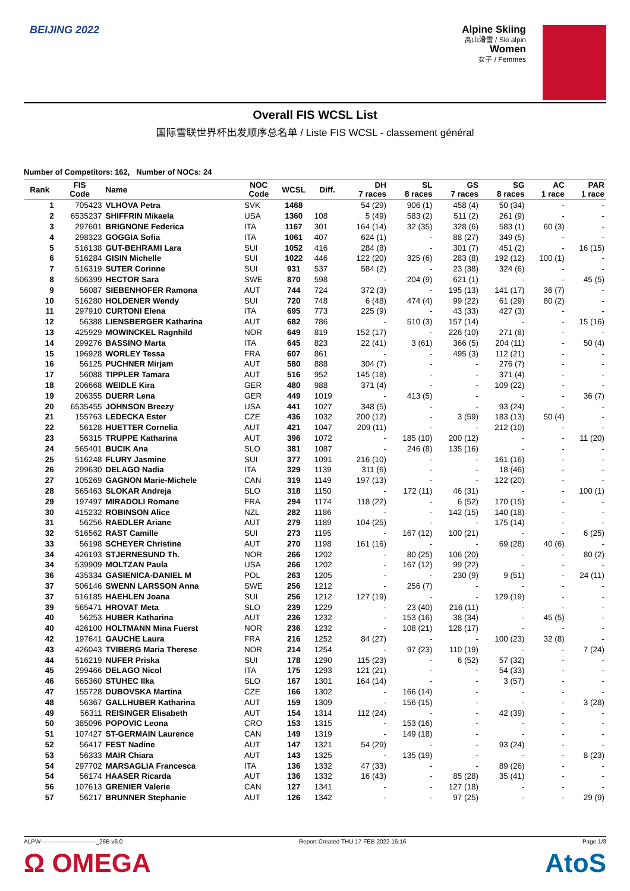BEIJING 2022
Alpine Skiing
高山滑雪 / Ski alpin
Women
女子 / Femmes
Overall FIS WCSL List
国际雪联世界杯出发顺序总名单 / Liste FIS WCSL - classement général
Number of Competitors: 162, Number of NOCs: 24
| Rank | FIS Code | Name | NOC Code | WCSL | Diff. | DH 7 races | SL 8 races | GS 7 races | SG 8 races | AC 1 race | PAR 1 race |
| --- | --- | --- | --- | --- | --- | --- | --- | --- | --- | --- | --- |
| 1 | 705423 | VLHOVA Petra | SVK | 1468 | | 54 (29) | 906 (1) | 458 (4) | 50 (34) | - | - |
| 2 | 6535237 | SHIFFRIN Mikaela | USA | 1360 | 108 | 5 (49) | 583 (2) | 511 (2) | 261 (9) | - | - |
| 3 | 297601 | BRIGNONE Federica | ITA | 1167 | 301 | 164 (14) | 32 (35) | 328 (6) | 583 (1) | 60 (3) | - |
| 4 | 298323 | GOGGIA Sofia | ITA | 1061 | 407 | 624 (1) | - | 88 (27) | 349 (5) | - | - |
| 5 | 516138 | GUT-BEHRAMI Lara | SUI | 1052 | 416 | 284 (8) | - | 301 (7) | 451 (2) | - | 16 (15) |
| 6 | 516284 | GISIN Michelle | SUI | 1022 | 446 | 122 (20) | 325 (6) | 283 (8) | 192 (12) | 100 (1) | - |
| 7 | 516319 | SUTER Corinne | SUI | 931 | 537 | 584 (2) | - | 23 (38) | 324 (6) | - | - |
| 8 | 506399 | HECTOR Sara | SWE | 870 | 598 | - | 204 (9) | 621 (1) | - | - | 45 (5) |
| 9 | 56087 | SIEBENHOFER Ramona | AUT | 744 | 724 | 372 (3) | - | 195 (13) | 141 (17) | 36 (7) | - |
| 10 | 516280 | HOLDENER Wendy | SUI | 720 | 748 | 6 (48) | 474 (4) | 99 (22) | 61 (29) | 80 (2) | - |
| 11 | 297910 | CURTONI Elena | ITA | 695 | 773 | 225 (9) | - | 43 (33) | 427 (3) | - | - |
| 12 | 56388 | LIENSBERGER Katharina | AUT | 682 | 786 | - | 510 (3) | 157 (14) | - | - | 15 (16) |
| 13 | 425929 | MOWINCKEL Ragnhild | NOR | 649 | 819 | 152 (17) | - | 226 (10) | 271 (8) | - | - |
| 14 | 299276 | BASSINO Marta | ITA | 645 | 823 | 22 (41) | 3 (61) | 366 (5) | 204 (11) | - | 50 (4) |
| 15 | 196928 | WORLEY Tessa | FRA | 607 | 861 | - | - | 495 (3) | 112 (21) | - | - |
| 16 | 56125 | PUCHNER Mirjam | AUT | 580 | 888 | 304 (7) | - | - | 276 (7) | - | - |
| 17 | 56088 | TIPPLER Tamara | AUT | 516 | 952 | 145 (18) | - | - | 371 (4) | - | - |
| 18 | 206668 | WEIDLE Kira | GER | 480 | 988 | 371 (4) | - | - | 109 (22) | - | - |
| 19 | 206355 | DUERR Lena | GER | 449 | 1019 | - | 413 (5) | - | - | - | 36 (7) |
| 20 | 6535455 | JOHNSON Breezy | USA | 441 | 1027 | 348 (5) | - | - | 93 (24) | - | - |
| 21 | 155763 | LEDECKA Ester | CZE | 436 | 1032 | 200 (12) | - | 3 (59) | 183 (13) | 50 (4) | - |
| 22 | 56128 | HUETTER Cornelia | AUT | 421 | 1047 | 209 (11) | - | - | 212 (10) | - | - |
| 23 | 56315 | TRUPPE Katharina | AUT | 396 | 1072 | - | 185 (10) | 200 (12) | - | - | 11 (20) |
| 24 | 565401 | BUCIK Ana | SLO | 381 | 1087 | - | 246 (8) | 135 (16) | - | - | - |
| 25 | 516248 | FLURY Jasmine | SUI | 377 | 1091 | 216 (10) | - | - | 161 (16) | - | - |
| 26 | 299630 | DELAGO Nadia | ITA | 329 | 1139 | 311 (6) | - | - | 18 (46) | - | - |
| 27 | 105269 | GAGNON Marie-Michele | CAN | 319 | 1149 | 197 (13) | - | - | 122 (20) | - | - |
| 28 | 565463 | SLOKAR Andreja | SLO | 318 | 1150 | - | 172 (11) | 46 (31) | - | - | 100 (1) |
| 29 | 197497 | MIRADOLI Romane | FRA | 294 | 1174 | 118 (22) | - | 6 (52) | 170 (15) | - | - |
| 30 | 415232 | ROBINSON Alice | NZL | 282 | 1186 | - | - | 142 (15) | 140 (18) | - | - |
| 31 | 56256 | RAEDLER Ariane | AUT | 279 | 1189 | 104 (25) | - | - | 175 (14) | - | - |
| 32 | 516562 | RAST Camille | SUI | 273 | 1195 | - | 167 (12) | 100 (21) | - | - | 6 (25) |
| 33 | 56198 | SCHEYER Christine | AUT | 270 | 1198 | 161 (16) | - | - | 69 (28) | 40 (6) | - |
| 34 | 426193 | STJERNESUND Th. | NOR | 266 | 1202 | - | 80 (25) | 106 (20) | - | - | 80 (2) |
| 34 | 539909 | MOLTZAN Paula | USA | 266 | 1202 | - | 167 (12) | 99 (22) | - | - | - |
| 36 | 435334 | GASIENICA-DANIEL M | POL | 263 | 1205 | - | - | 230 (9) | 9 (51) | - | 24 (11) |
| 37 | 506146 | SWENN LARSSON Anna | SWE | 256 | 1212 | - | 256 (7) | - | - | - | - |
| 37 | 516185 | HAEHLEN Joana | SUI | 256 | 1212 | 127 (19) | - | - | 129 (19) | - | - |
| 39 | 565471 | HROVAT Meta | SLO | 239 | 1229 | - | 23 (40) | 216 (11) | - | - | - |
| 40 | 56253 | HUBER Katharina | AUT | 236 | 1232 | - | 153 (16) | 38 (34) | - | 45 (5) | - |
| 40 | 426100 | HOLTMANN Mina Fuerst | NOR | 236 | 1232 | - | 108 (21) | 128 (17) | - | - | - |
| 42 | 197641 | GAUCHE Laura | FRA | 216 | 1252 | 84 (27) | - | - | 100 (23) | 32 (8) | - |
| 43 | 426043 | TVIBERG Maria Therese | NOR | 214 | 1254 | - | 97 (23) | 110 (19) | - | - | 7 (24) |
| 44 | 516219 | NUFER Priska | SUI | 178 | 1290 | 115 (23) | - | 6 (52) | 57 (32) | - | - |
| 45 | 299466 | DELAGO Nicol | ITA | 175 | 1293 | 121 (21) | - | - | 54 (33) | - | - |
| 46 | 565360 | STUHEC Ilka | SLO | 167 | 1301 | 164 (14) | - | - | 3 (57) | - | - |
| 47 | 155728 | DUBOVSKA Martina | CZE | 166 | 1302 | - | 166 (14) | - | - | - | - |
| 48 | 56367 | GALLHUBER Katharina | AUT | 159 | 1309 | - | 156 (15) | - | - | - | 3 (28) |
| 49 | 56311 | REISINGER Elisabeth | AUT | 154 | 1314 | 112 (24) | - | - | 42 (39) | - | - |
| 50 | 385096 | POPOVIC Leona | CRO | 153 | 1315 | - | 153 (16) | - | - | - | - |
| 51 | 107427 | ST-GERMAIN Laurence | CAN | 149 | 1319 | - | 149 (18) | - | - | - | - |
| 52 | 56417 | FEST Nadine | AUT | 147 | 1321 | 54 (29) | - | - | 93 (24) | - | - |
| 53 | 56333 | MAIR Chiara | AUT | 143 | 1325 | - | 135 (19) | - | - | - | 8 (23) |
| 54 | 297702 | MARSAGLIA Francesca | ITA | 136 | 1332 | 47 (33) | - | - | 89 (26) | - | - |
| 54 | 56174 | HAASER Ricarda | AUT | 136 | 1332 | 16 (43) | - | 85 (28) | 35 (41) | - | - |
| 56 | 107613 | GRENIER Valerie | CAN | 127 | 1341 | - | - | 127 (18) | - | - | - |
| 57 | 56217 | BRUNNER Stephanie | AUT | 126 | 1342 | - | - | 97 (25) | - | - | 29 (9) |
ALPW----------------------------_26B v6.0 Report Created THU 17 FEB 2022 15:16 Page 1/3
Ω OMEGA AtoS